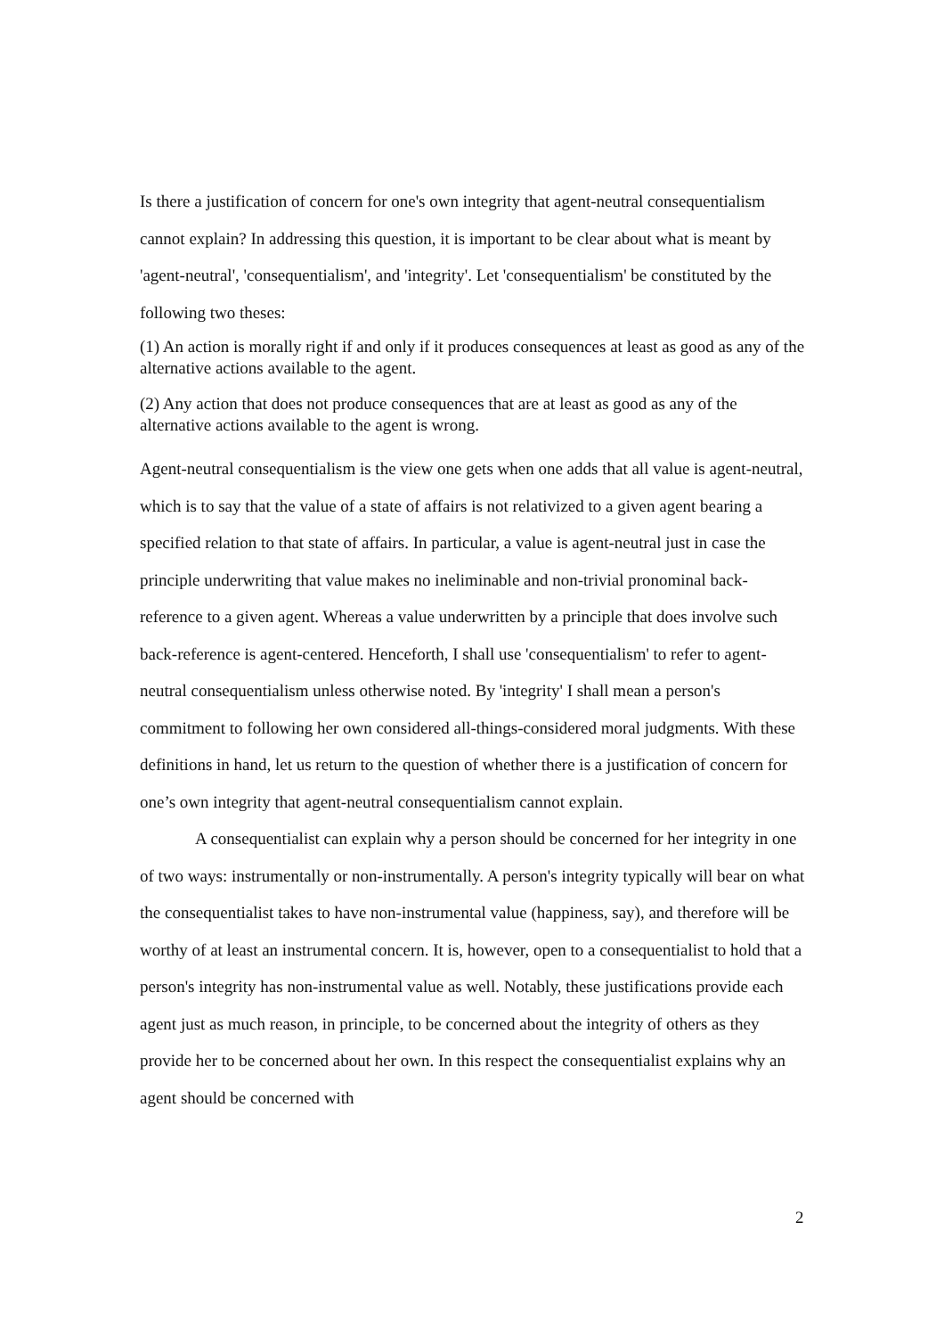Is there a justification of concern for one's own integrity that agent-neutral consequentialism cannot explain? In addressing this question, it is important to be clear about what is meant by 'agent-neutral', 'consequentialism', and 'integrity'. Let 'consequentialism' be constituted by the following two theses:
(1) An action is morally right if and only if it produces consequences at least as good as any of the alternative actions available to the agent.
(2) Any action that does not produce consequences that are at least as good as any of the alternative actions available to the agent is wrong.
Agent-neutral consequentialism is the view one gets when one adds that all value is agent-neutral, which is to say that the value of a state of affairs is not relativized to a given agent bearing a specified relation to that state of affairs. In particular, a value is agent-neutral just in case the principle underwriting that value makes no ineliminable and non-trivial pronominal back-reference to a given agent. Whereas a value underwritten by a principle that does involve such back-reference is agent-centered. Henceforth, I shall use 'consequentialism' to refer to agent-neutral consequentialism unless otherwise noted. By 'integrity' I shall mean a person's commitment to following her own considered all-things-considered moral judgments. With these definitions in hand, let us return to the question of whether there is a justification of concern for one’s own integrity that agent-neutral consequentialism cannot explain.
A consequentialist can explain why a person should be concerned for her integrity in one of two ways: instrumentally or non-instrumentally. A person's integrity typically will bear on what the consequentialist takes to have non-instrumental value (happiness, say), and therefore will be worthy of at least an instrumental concern. It is, however, open to a consequentialist to hold that a person's integrity has non-instrumental value as well. Notably, these justifications provide each agent just as much reason, in principle, to be concerned about the integrity of others as they provide her to be concerned about her own. In this respect the consequentialist explains why an agent should be concerned with
2